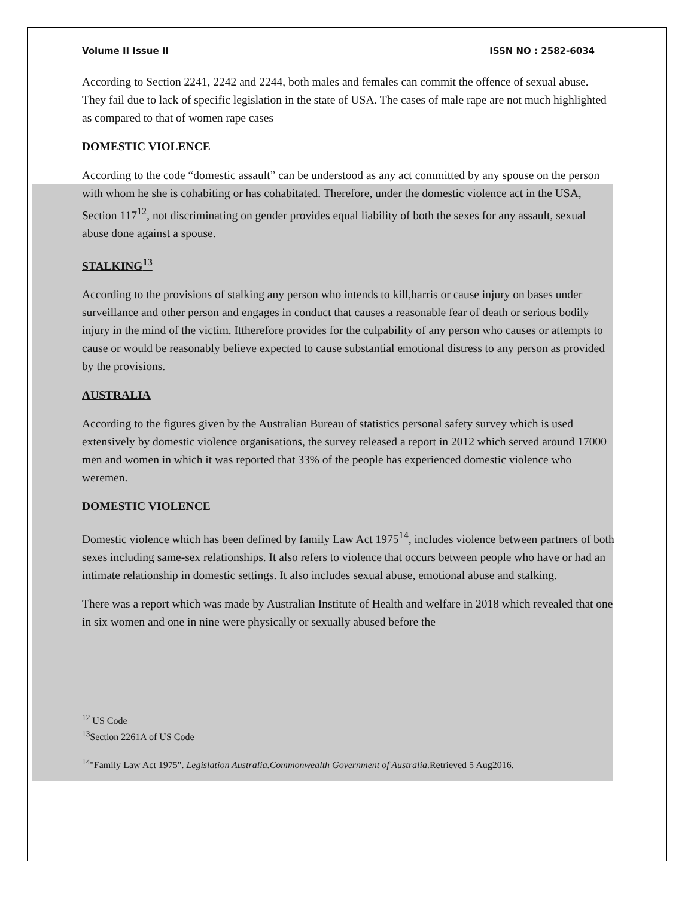Volume II Issue II ISSN NO : 2582-6034
According to Section 2241, 2242 and 2244, both males and females can commit the offence of sexual abuse. They fail due to lack of specific legislation in the state of USA. The cases of male rape are not much highlighted as compared to that of women rape cases
DOMESTIC VIOLENCE
According to the code “domestic assault” can be understood as any act committed by any spouse on the person with whom he she is cohabiting or has cohabitated. Therefore, under the domestic violence act in the USA, Section 117<sup>12</sup>, not discriminating on gender provides equal liability of both the sexes for any assault, sexual abuse done against a spouse.
STALKING<sup>13</sup>
According to the provisions of stalking any person who intends to kill,harris or cause injury on bases under surveillance and other person and engages in conduct that causes a reasonable fear of death or serious bodily injury in the mind of the victim. Ittherefore provides for the culpability of any person who causes or attempts to cause or would be reasonably believe expected to cause substantial emotional distress to any person as provided by the provisions.
AUSTRALIA
According to the figures given by the Australian Bureau of statistics personal safety survey which is used extensively by domestic violence organisations, the survey released a report in 2012 which served around 17000 men and women in which it was reported that 33% of the people has experienced domestic violence who weremen.
DOMESTIC VIOLENCE
Domestic violence which has been defined by family Law Act 1975<sup>14</sup>, includes violence between partners of both sexes including same-sex relationships. It also refers to violence that occurs between people who have or had an intimate relationship in domestic settings. It also includes sexual abuse, emotional abuse and stalking.
There was a report which was made by Australian Institute of Health and welfare in 2018 which revealed that one in six women and one in nine were physically or sexually abused before the
<sup>12</sup> US Code
<sup>13</sup> Section 2261A of US Code
<sup>14</sup> "Family Law Act 1975". Legislation Australia.Commonwealth Government of Australia.Retrieved 5 Aug2016.